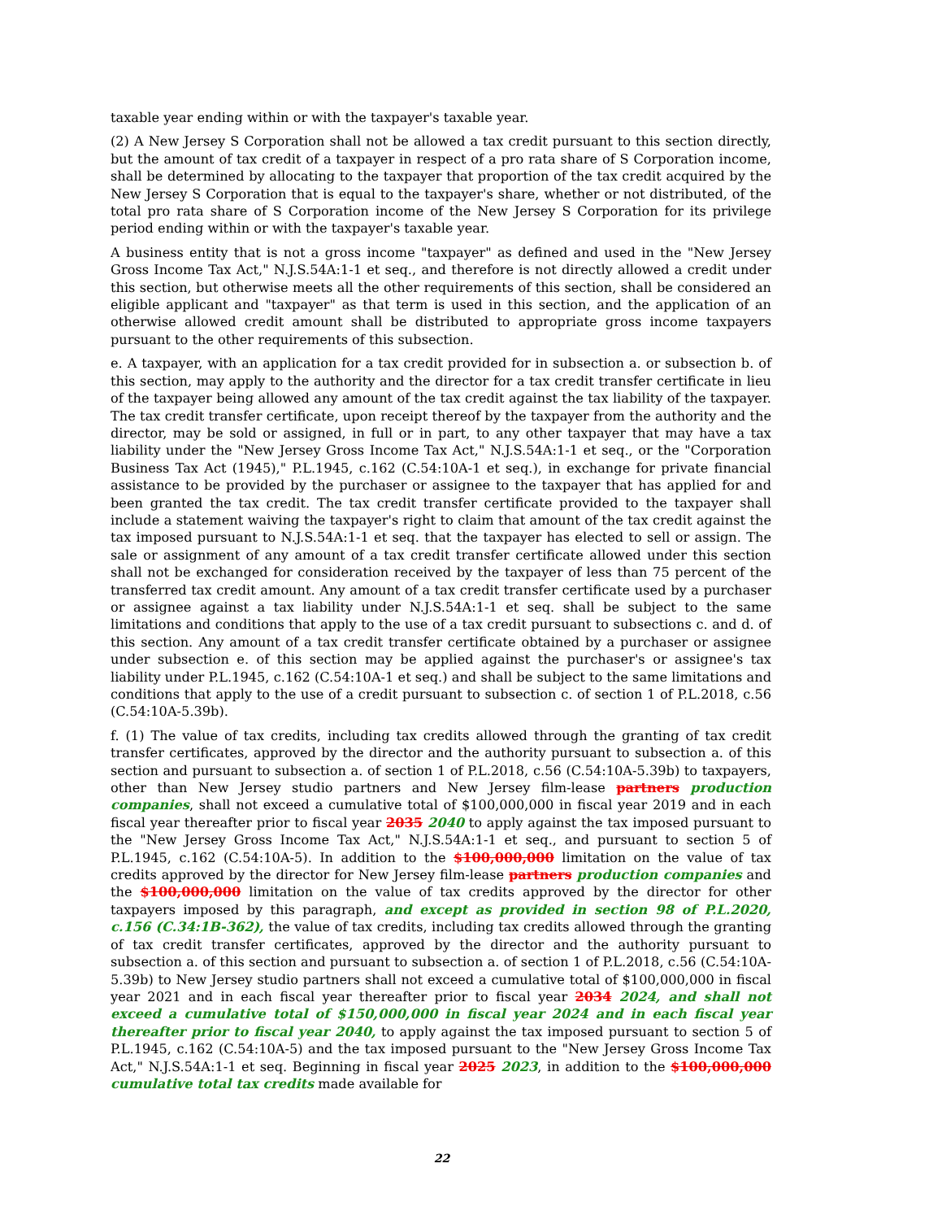taxable year ending within or with the taxpayer's taxable year.
(2) A New Jersey S Corporation shall not be allowed a tax credit pursuant to this section directly, but the amount of tax credit of a taxpayer in respect of a pro rata share of S Corporation income, shall be determined by allocating to the taxpayer that proportion of the tax credit acquired by the New Jersey S Corporation that is equal to the taxpayer's share, whether or not distributed, of the total pro rata share of S Corporation income of the New Jersey S Corporation for its privilege period ending within or with the taxpayer's taxable year.
A business entity that is not a gross income "taxpayer" as defined and used in the "New Jersey Gross Income Tax Act," N.J.S.54A:1-1 et seq., and therefore is not directly allowed a credit under this section, but otherwise meets all the other requirements of this section, shall be considered an eligible applicant and "taxpayer" as that term is used in this section, and the application of an otherwise allowed credit amount shall be distributed to appropriate gross income taxpayers pursuant to the other requirements of this subsection.
e. A taxpayer, with an application for a tax credit provided for in subsection a. or subsection b. of this section, may apply to the authority and the director for a tax credit transfer certificate in lieu of the taxpayer being allowed any amount of the tax credit against the tax liability of the taxpayer. The tax credit transfer certificate, upon receipt thereof by the taxpayer from the authority and the director, may be sold or assigned, in full or in part, to any other taxpayer that may have a tax liability under the "New Jersey Gross Income Tax Act," N.J.S.54A:1-1 et seq., or the "Corporation Business Tax Act (1945)," P.L.1945, c.162 (C.54:10A-1 et seq.), in exchange for private financial assistance to be provided by the purchaser or assignee to the taxpayer that has applied for and been granted the tax credit. The tax credit transfer certificate provided to the taxpayer shall include a statement waiving the taxpayer's right to claim that amount of the tax credit against the tax imposed pursuant to N.J.S.54A:1-1 et seq. that the taxpayer has elected to sell or assign. The sale or assignment of any amount of a tax credit transfer certificate allowed under this section shall not be exchanged for consideration received by the taxpayer of less than 75 percent of the transferred tax credit amount. Any amount of a tax credit transfer certificate used by a purchaser or assignee against a tax liability under N.J.S.54A:1-1 et seq. shall be subject to the same limitations and conditions that apply to the use of a tax credit pursuant to subsections c. and d. of this section. Any amount of a tax credit transfer certificate obtained by a purchaser or assignee under subsection e. of this section may be applied against the purchaser's or assignee's tax liability under P.L.1945, c.162 (C.54:10A-1 et seq.) and shall be subject to the same limitations and conditions that apply to the use of a credit pursuant to subsection c. of section 1 of P.L.2018, c.56 (C.54:10A-5.39b).
f. (1) The value of tax credits, including tax credits allowed through the granting of tax credit transfer certificates, approved by the director and the authority pursuant to subsection a. of this section and pursuant to subsection a. of section 1 of P.L.2018, c.56 (C.54:10A-5.39b) to taxpayers, other than New Jersey studio partners and New Jersey film-lease partners production companies, shall not exceed a cumulative total of $100,000,000 in fiscal year 2019 and in each fiscal year thereafter prior to fiscal year 2035 2040 to apply against the tax imposed pursuant to the "New Jersey Gross Income Tax Act," N.J.S.54A:1-1 et seq., and pursuant to section 5 of P.L.1945, c.162 (C.54:10A-5). In addition to the $100,000,000 limitation on the value of tax credits approved by the director for New Jersey film-lease partners production companies and the $100,000,000 limitation on the value of tax credits approved by the director for other taxpayers imposed by this paragraph, and except as provided in section 98 of P.L.2020, c.156 (C.34:1B-362), the value of tax credits, including tax credits allowed through the granting of tax credit transfer certificates, approved by the director and the authority pursuant to subsection a. of this section and pursuant to subsection a. of section 1 of P.L.2018, c.56 (C.54:10A-5.39b) to New Jersey studio partners shall not exceed a cumulative total of $100,000,000 in fiscal year 2021 and in each fiscal year thereafter prior to fiscal year 2034 2024, and shall not exceed a cumulative total of $150,000,000 in fiscal year 2024 and in each fiscal year thereafter prior to fiscal year 2040, to apply against the tax imposed pursuant to section 5 of P.L.1945, c.162 (C.54:10A-5) and the tax imposed pursuant to the "New Jersey Gross Income Tax Act," N.J.S.54A:1-1 et seq. Beginning in fiscal year 2025 2023, in addition to the $100,000,000 cumulative total tax credits made available for
22